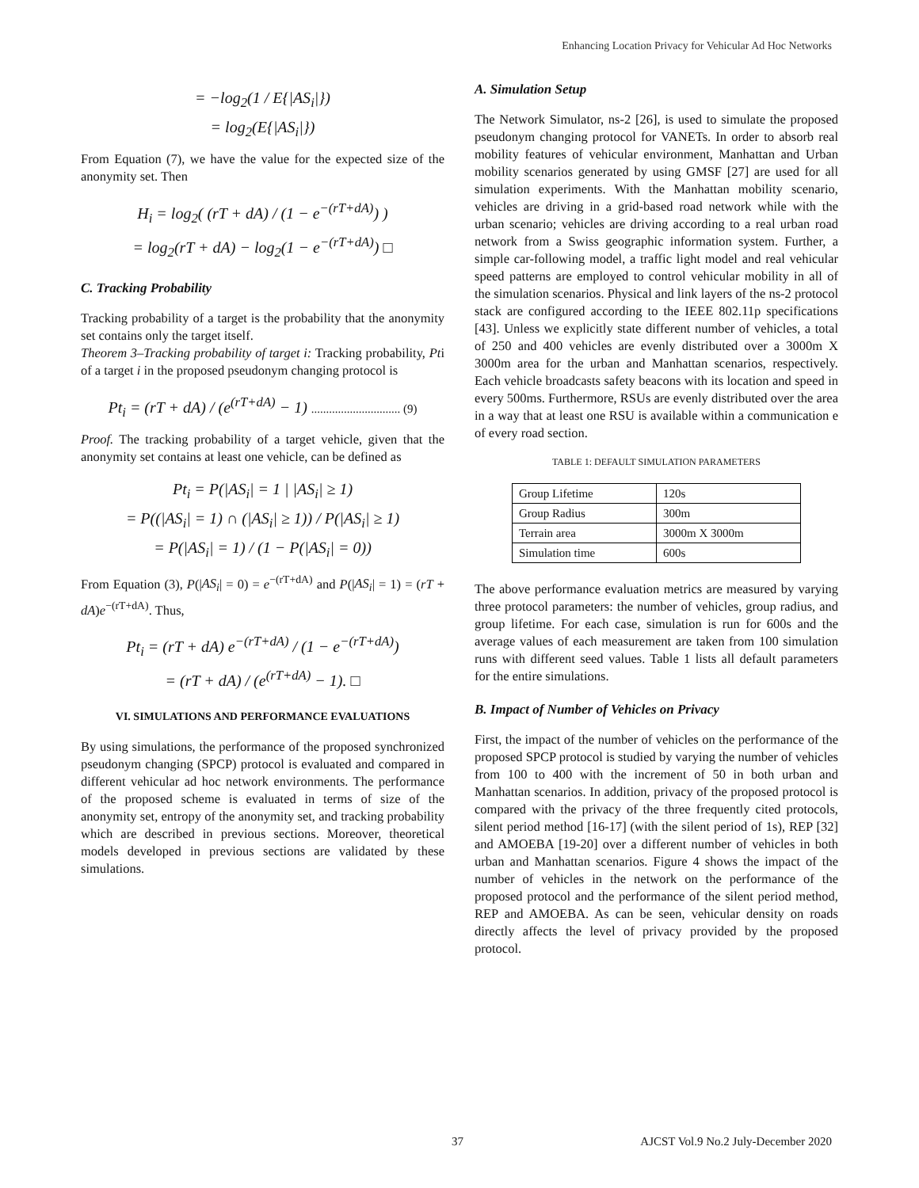Enhancing Location Privacy for Vehicular Ad Hoc Networks
= −log<sub>2</sub>(1 / E{|AS<sub>i</sub>|})
= log<sub>2</sub>(E{|AS<sub>i</sub>|})
From Equation (7), we have the value for the expected size of the anonymity set. Then
H<sub>i</sub> = log<sub>2</sub>( (rT + dA) / (1 − e<sup>−(rT+dA)</sup>) )
= log<sub>2</sub>(rT + dA) − log<sub>2</sub>(1 − e<sup>−(rT+dA)</sup>) □
C. Tracking Probability
Tracking probability of a target is the probability that the anonymity set contains only the target itself.
Theorem 3–Tracking probability of target i: Tracking probability, Pti of a target i in the proposed pseudonym changing protocol is
Pt<sub>i</sub> = (rT + dA) / (e<sup>(rT+dA)</sup> − 1) .............................. (9)
Proof. The tracking probability of a target vehicle, given that the anonymity set contains at least one vehicle, can be defined as
Pt<sub>i</sub> = P(|AS<sub>i</sub>| = 1 | |AS<sub>i</sub>| ≥ 1)
= P((|AS<sub>i</sub>| = 1) ∩ (|AS<sub>i</sub>| ≥ 1)) / P(|AS<sub>i</sub>| ≥ 1)
= P(|AS<sub>i</sub>| = 1) / (1 − P(|AS<sub>i</sub>| = 0))
From Equation (3), P(|AS<sub>i</sub>| = 0) = e<sup>−(rT+dA)</sup> and P(|AS<sub>i</sub>| = 1) = (rT + dA)e<sup>−(rT+dA)</sup>. Thus,
Pt<sub>i</sub> = (rT + dA) e<sup>−(rT+dA)</sup> / (1 − e<sup>−(rT+dA)</sup>)
= (rT + dA) / (e<sup>(rT+dA)</sup> − 1). □
VI. SIMULATIONS AND PERFORMANCE EVALUATIONS
By using simulations, the performance of the proposed synchronized pseudonym changing (SPCP) protocol is evaluated and compared in different vehicular ad hoc network environments. The performance of the proposed scheme is evaluated in terms of size of the anonymity set, entropy of the anonymity set, and tracking probability which are described in previous sections. Moreover, theoretical models developed in previous sections are validated by these simulations.
A. Simulation Setup
The Network Simulator, ns-2 [26], is used to simulate the proposed pseudonym changing protocol for VANETs. In order to absorb real mobility features of vehicular environment, Manhattan and Urban mobility scenarios generated by using GMSF [27] are used for all simulation experiments. With the Manhattan mobility scenario, vehicles are driving in a grid-based road network while with the urban scenario; vehicles are driving according to a real urban road network from a Swiss geographic information system. Further, a simple car-following model, a traffic light model and real vehicular speed patterns are employed to control vehicular mobility in all of the simulation scenarios. Physical and link layers of the ns-2 protocol stack are configured according to the IEEE 802.11p specifications [43]. Unless we explicitly state different number of vehicles, a total of 250 and 400 vehicles are evenly distributed over a 3000m X 3000m area for the urban and Manhattan scenarios, respectively. Each vehicle broadcasts safety beacons with its location and speed in every 500ms. Furthermore, RSUs are evenly distributed over the area in a way that at least one RSU is available within a communication e of every road section.
TABLE 1: DEFAULT SIMULATION PARAMETERS
| Group Lifetime | 120s |
| Group Radius | 300m |
| Terrain area | 3000m X 3000m |
| Simulation time | 600s |
The above performance evaluation metrics are measured by varying three protocol parameters: the number of vehicles, group radius, and group lifetime. For each case, simulation is run for 600s and the average values of each measurement are taken from 100 simulation runs with different seed values. Table 1 lists all default parameters for the entire simulations.
B. Impact of Number of Vehicles on Privacy
First, the impact of the number of vehicles on the performance of the proposed SPCP protocol is studied by varying the number of vehicles from 100 to 400 with the increment of 50 in both urban and Manhattan scenarios. In addition, privacy of the proposed protocol is compared with the privacy of the three frequently cited protocols, silent period method [16-17] (with the silent period of 1s), REP [32] and AMOEBA [19-20] over a different number of vehicles in both urban and Manhattan scenarios. Figure 4 shows the impact of the number of vehicles in the network on the performance of the proposed protocol and the performance of the silent period method, REP and AMOEBA. As can be seen, vehicular density on roads directly affects the level of privacy provided by the proposed protocol.
37 AJCST Vol.9 No.2 July-December 2020